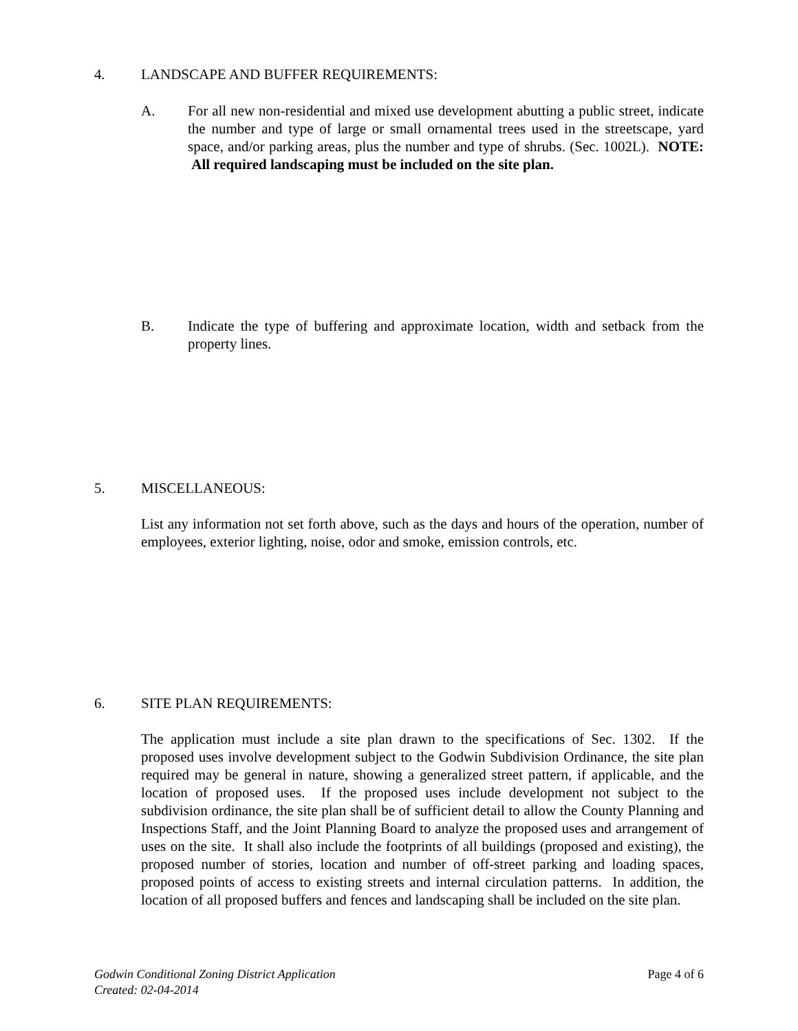4. LANDSCAPE AND BUFFER REQUIREMENTS:
A. For all new non-residential and mixed use development abutting a public street, indicate the number and type of large or small ornamental trees used in the streetscape, yard space, and/or parking areas, plus the number and type of shrubs. (Sec. 1002L). NOTE: All required landscaping must be included on the site plan.
B. Indicate the type of buffering and approximate location, width and setback from the property lines.
5. MISCELLANEOUS:
List any information not set forth above, such as the days and hours of the operation, number of employees, exterior lighting, noise, odor and smoke, emission controls, etc.
6. SITE PLAN REQUIREMENTS:
The application must include a site plan drawn to the specifications of Sec. 1302. If the proposed uses involve development subject to the Godwin Subdivision Ordinance, the site plan required may be general in nature, showing a generalized street pattern, if applicable, and the location of proposed uses. If the proposed uses include development not subject to the subdivision ordinance, the site plan shall be of sufficient detail to allow the County Planning and Inspections Staff, and the Joint Planning Board to analyze the proposed uses and arrangement of uses on the site. It shall also include the footprints of all buildings (proposed and existing), the proposed number of stories, location and number of off-street parking and loading spaces, proposed points of access to existing streets and internal circulation patterns. In addition, the location of all proposed buffers and fences and landscaping shall be included on the site plan.
Godwin Conditional Zoning District Application
Created: 02-04-2014
Page 4 of 6